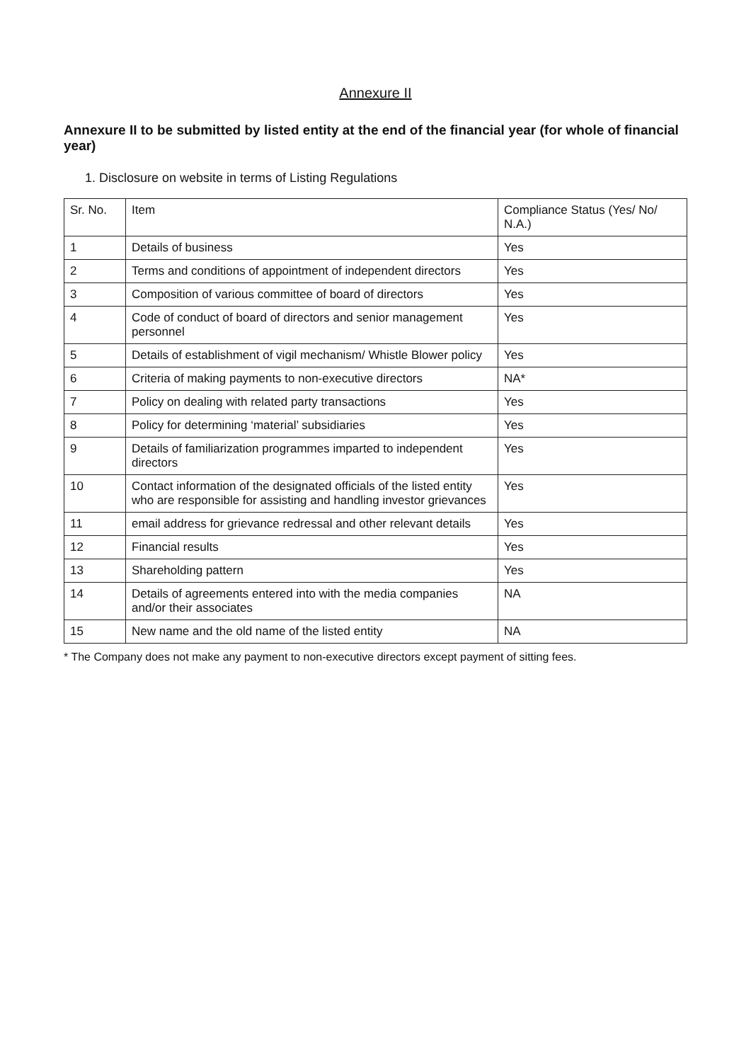Annexure II
Annexure II to be submitted by listed entity at the end of the financial year (for whole of financial year)
1. Disclosure on website in terms of Listing Regulations
| Sr. No. | Item | Compliance Status (Yes/ No/ N.A.) |
| --- | --- | --- |
| 1 | Details of business | Yes |
| 2 | Terms and conditions of appointment of independent directors | Yes |
| 3 | Composition of various committee of board of directors | Yes |
| 4 | Code of conduct of board of directors and senior management personnel | Yes |
| 5 | Details of establishment of vigil mechanism/ Whistle Blower policy | Yes |
| 6 | Criteria of making payments to non-executive directors | NA* |
| 7 | Policy on dealing with related party transactions | Yes |
| 8 | Policy for determining ‘material’ subsidiaries | Yes |
| 9 | Details of familiarization programmes imparted to independent directors | Yes |
| 10 | Contact information of the designated officials of the listed entity who are responsible for assisting and handling investor grievances | Yes |
| 11 | email address for grievance redressal and other relevant details | Yes |
| 12 | Financial results | Yes |
| 13 | Shareholding pattern | Yes |
| 14 | Details of agreements entered into with the media companies and/or their associates | NA |
| 15 | New name and the old name of the listed entity | NA |
* The Company does not make any payment to non-executive directors except payment of sitting fees.